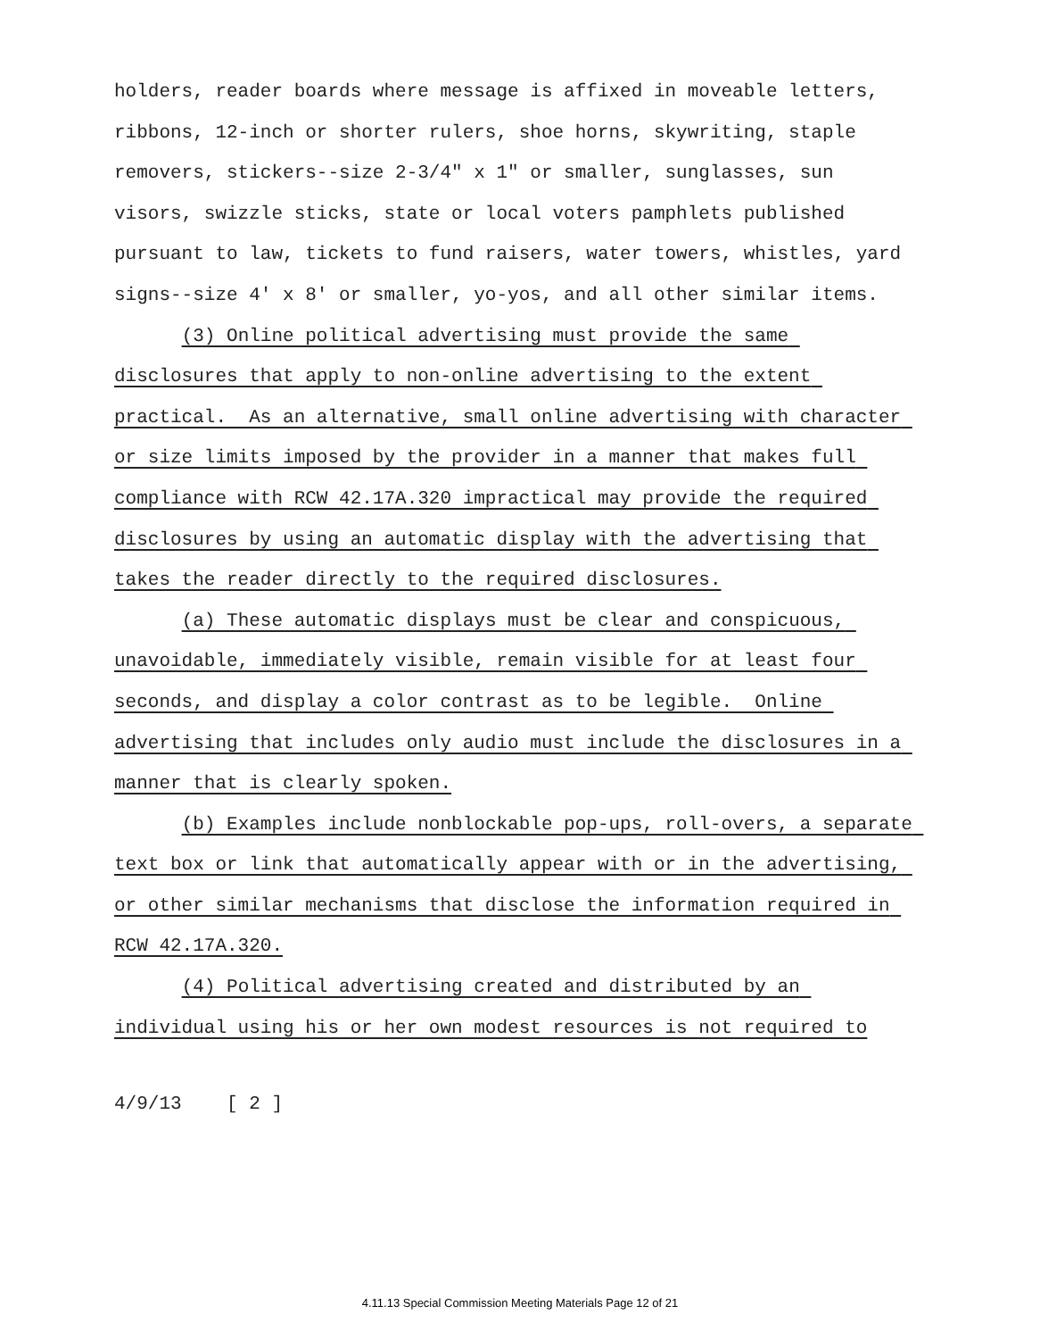holders, reader boards where message is affixed in moveable letters, ribbons, 12-inch or shorter rulers, shoe horns, skywriting, staple removers, stickers--size 2-3/4" x 1" or smaller, sunglasses, sun visors, swizzle sticks, state or local voters pamphlets published pursuant to law, tickets to fund raisers, water towers, whistles, yard signs--size 4' x 8' or smaller, yo-yos, and all other similar items.
(3) Online political advertising must provide the same disclosures that apply to non-online advertising to the extent practical. As an alternative, small online advertising with character or size limits imposed by the provider in a manner that makes full compliance with RCW 42.17A.320 impractical may provide the required disclosures by using an automatic display with the advertising that takes the reader directly to the required disclosures.
(a) These automatic displays must be clear and conspicuous, unavoidable, immediately visible, remain visible for at least four seconds, and display a color contrast as to be legible. Online advertising that includes only audio must include the disclosures in a manner that is clearly spoken.
(b) Examples include nonblockable pop-ups, roll-overs, a separate text box or link that automatically appear with or in the advertising, or other similar mechanisms that disclose the information required in RCW 42.17A.320.
(4) Political advertising created and distributed by an individual using his or her own modest resources is not required to
4/9/13 [ 2 ]
4.11.13 Special Commission Meeting Materials Page 12 of 21